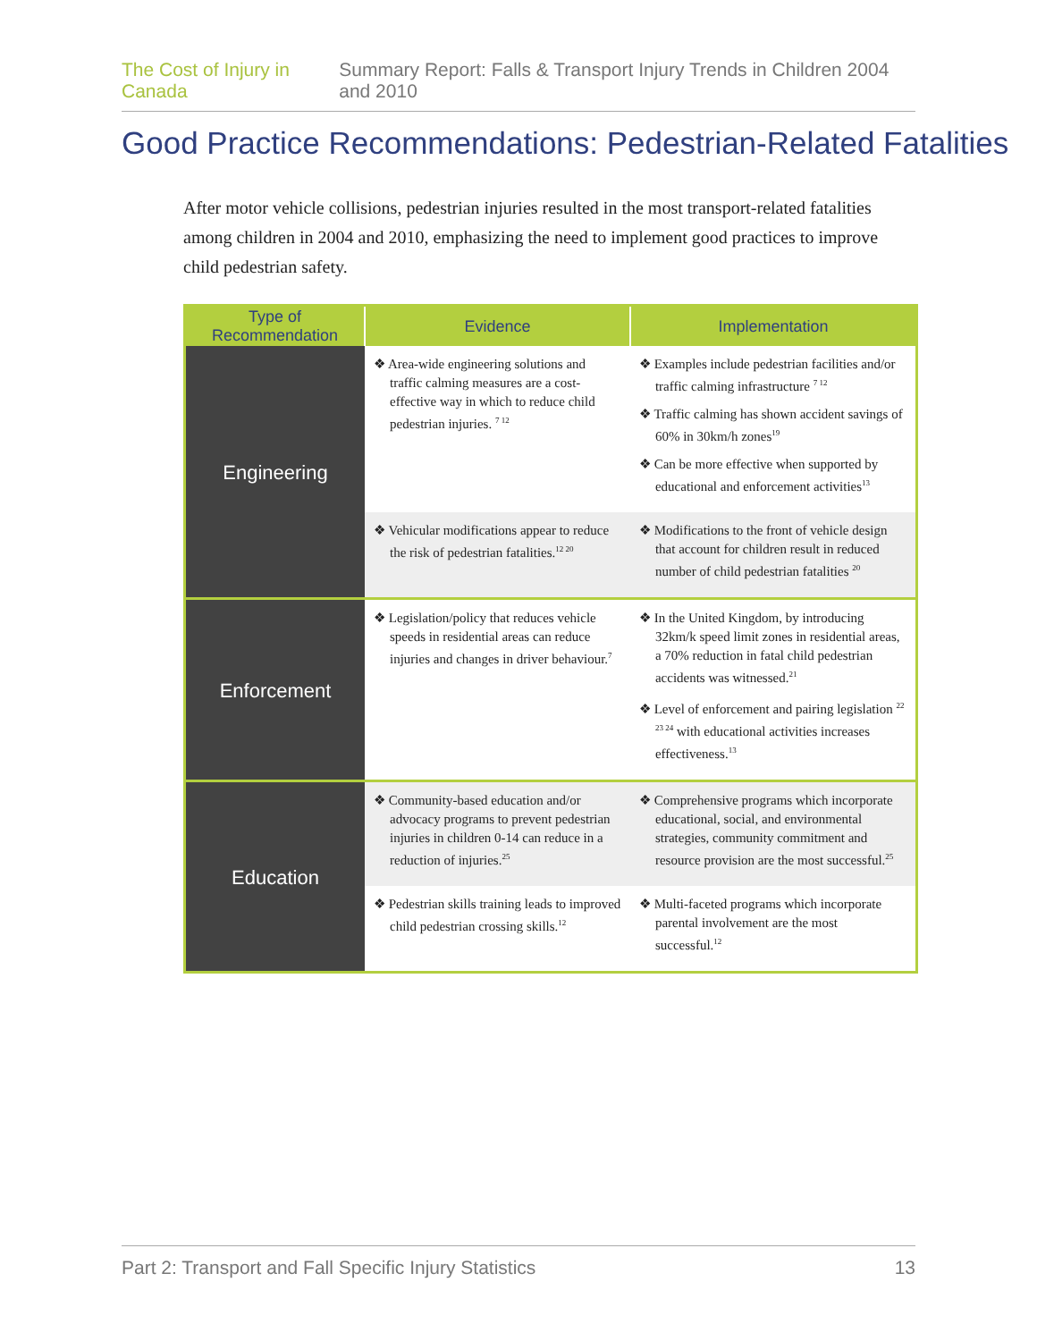The Cost of Injury in Canada Summary Report: Falls & Transport Injury Trends in Children 2004 and 2010
Good Practice Recommendations: Pedestrian-Related Fatalities
After motor vehicle collisions, pedestrian injuries resulted in the most transport-related fatalities among children in 2004 and 2010, emphasizing the need to implement good practices to improve child pedestrian safety.
| Type of Recommendation | Evidence | Implementation |
| --- | --- | --- |
| Engineering | ❖ Area-wide engineering solutions and traffic calming measures are a cost-effective way in which to reduce child pedestrian injuries. <sup>7 12</sup> | ❖ Examples include pedestrian facilities and/or traffic calming infrastructure <sup>7 12</sup> ❖ Traffic calming has shown accident savings of 60% in 30km/h zones<sup>19</sup> ❖ Can be more effective when supported by educational and enforcement activities<sup>13</sup> |
| | ❖ Vehicular modifications appear to reduce the risk of pedestrian fatalities.<sup>12 20</sup> | ❖ Modifications to the front of vehicle design that account for children result in reduced number of child pedestrian fatalities <sup>20</sup> |
| Enforcement | ❖ Legislation/policy that reduces vehicle speeds in residential areas can reduce injuries and changes in driver behaviour.<sup>7</sup> | ❖ In the United Kingdom, by introducing 32km/k speed limit zones in residential areas, a 70% reduction in fatal child pedestrian accidents was witnessed.<sup>21</sup> ❖ Level of enforcement and pairing legislation <sup>22 23 24</sup> with educational activities increases effectiveness.<sup>13</sup> |
| Education | ❖ Community-based education and/or advocacy programs to prevent pedestrian injuries in children 0-14 can reduce in a reduction of injuries.<sup>25</sup> | ❖ Comprehensive programs which incorporate educational, social, and environmental strategies, community commitment and resource provision are the most successful.<sup>25</sup> |
| | ❖ Pedestrian skills training leads to improved child pedestrian crossing skills.<sup>12</sup> | ❖ Multi-faceted programs which incorporate parental involvement are the most successful.<sup>12</sup> |
Part 2: Transport and Fall Specific Injury Statistics 13